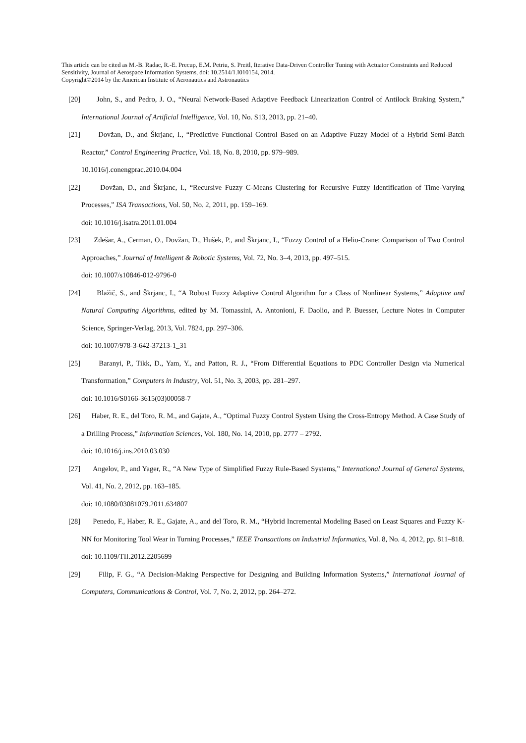This article can be cited as M.-B. Radac, R.-E. Precup, E.M. Petriu, S. Preitl, Iterative Data-Driven Controller Tuning with Actuator Constraints and Reduced Sensitivity, Journal of Aerospace Information Systems, doi: 10.2514/1.I010154, 2014.
Copyright©2014 by the American Institute of Aeronautics and Astronautics
[20] John, S., and Pedro, J. O., “Neural Network-Based Adaptive Feedback Linearization Control of Antilock Braking System,” International Journal of Artificial Intelligence, Vol. 10, No. S13, 2013, pp. 21–40.
[21] Dovžan, D., and Škrjanc, I., “Predictive Functional Control Based on an Adaptive Fuzzy Model of a Hybrid Semi-Batch Reactor,” Control Engineering Practice, Vol. 18, No. 8, 2010, pp. 979–989.
10.1016/j.conengprac.2010.04.004
[22] Dovžan, D., and Škrjanc, I., “Recursive Fuzzy C-Means Clustering for Recursive Fuzzy Identification of Time-Varying Processes,” ISA Transactions, Vol. 50, No. 2, 2011, pp. 159–169.
doi: 10.1016/j.isatra.2011.01.004
[23] Zdešar, A., Cerman, O., Dovžan, D., Hušek, P., and Škrjanc, I., “Fuzzy Control of a Helio-Crane: Comparison of Two Control Approaches,” Journal of Intelligent & Robotic Systems, Vol. 72, No. 3–4, 2013, pp. 497–515.
doi: 10.1007/s10846-012-9796-0
[24] Blažič, S., and Škrjanc, I., “A Robust Fuzzy Adaptive Control Algorithm for a Class of Nonlinear Systems,” Adaptive and Natural Computing Algorithms, edited by M. Tomassini, A. Antonioni, F. Daolio, and P. Buesser, Lecture Notes in Computer Science, Springer-Verlag, 2013, Vol. 7824, pp. 297–306.
doi: 10.1007/978-3-642-37213-1_31
[25] Baranyi, P., Tikk, D., Yam, Y., and Patton, R. J., “From Differential Equations to PDC Controller Design via Numerical Transformation,” Computers in Industry, Vol. 51, No. 3, 2003, pp. 281–297.
doi: 10.1016/S0166-3615(03)00058-7
[26] Haber, R. E., del Toro, R. M., and Gajate, A., “Optimal Fuzzy Control System Using the Cross-Entropy Method. A Case Study of a Drilling Process,” Information Sciences, Vol. 180, No. 14, 2010, pp. 2777 – 2792.
doi: 10.1016/j.ins.2010.03.030
[27] Angelov, P., and Yager, R., “A New Type of Simplified Fuzzy Rule-Based Systems,” International Journal of General Systems, Vol. 41, No. 2, 2012, pp. 163–185.
doi: 10.1080/03081079.2011.634807
[28] Penedo, F., Haber, R. E., Gajate, A., and del Toro, R. M., “Hybrid Incremental Modeling Based on Least Squares and Fuzzy K-NN for Monitoring Tool Wear in Turning Processes,” IEEE Transactions on Industrial Informatics, Vol. 8, No. 4, 2012, pp. 811–818.
doi: 10.1109/TII.2012.2205699
[29] Filip, F. G., “A Decision-Making Perspective for Designing and Building Information Systems,” International Journal of Computers, Communications & Control, Vol. 7, No. 2, 2012, pp. 264–272.